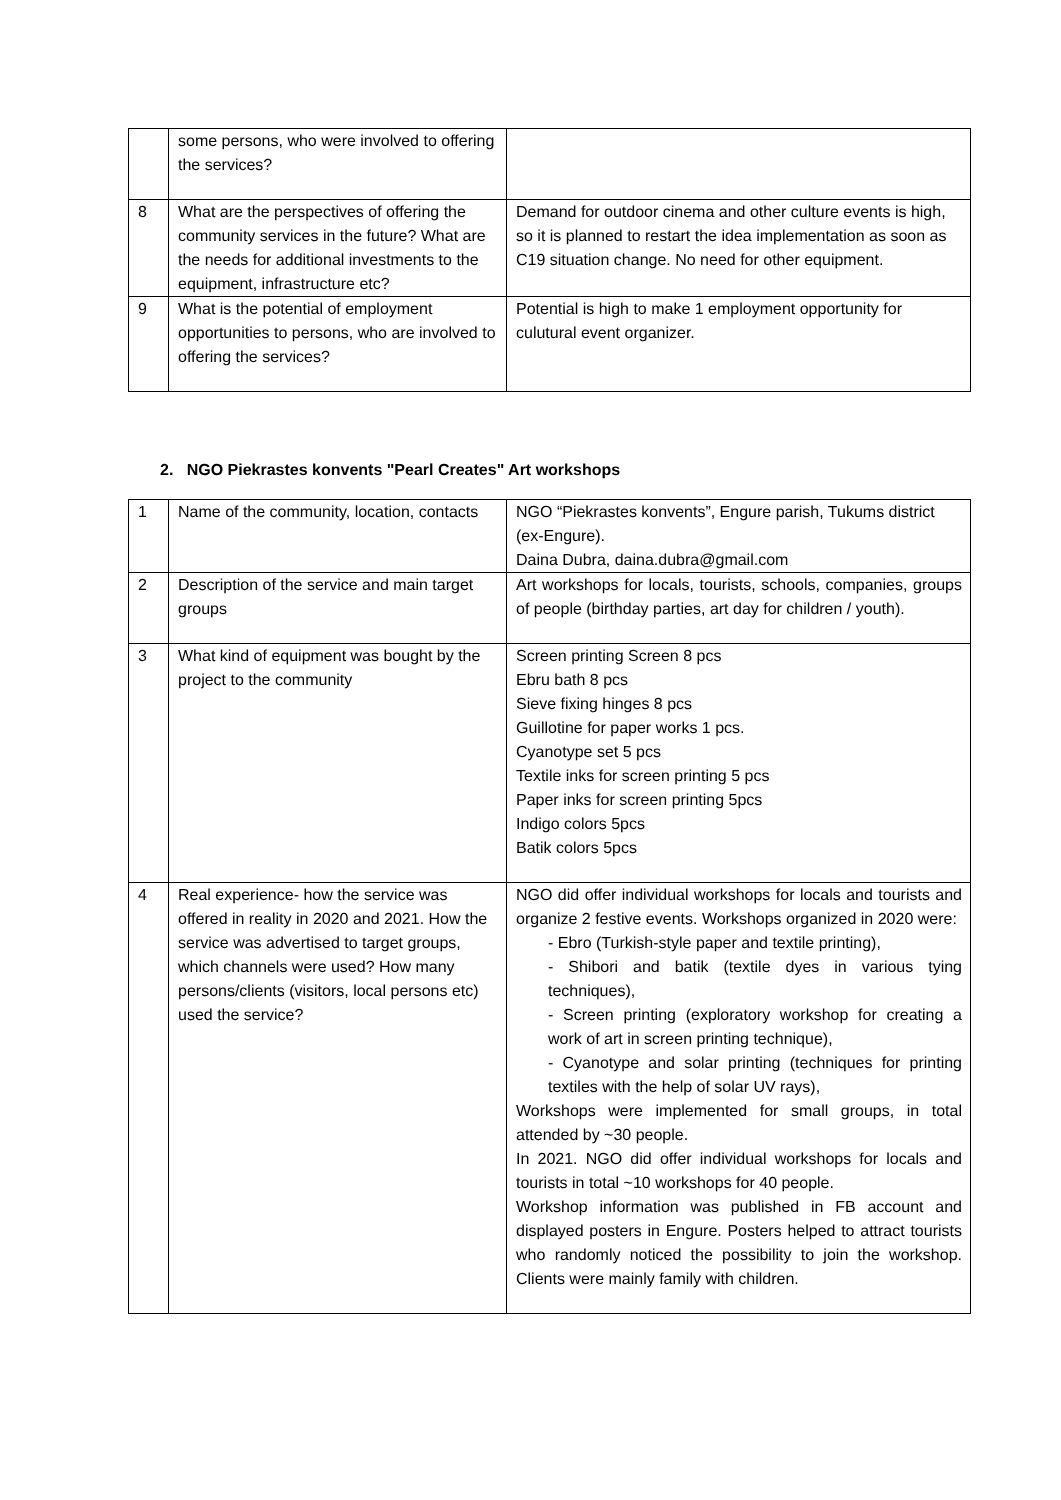| | some persons, who were involved to offering the services? | |
| 8 | What are the perspectives of offering the community services in the future? What are the needs for additional investments to the equipment, infrastructure etc? | Demand for outdoor cinema and other culture events is high, so it is planned to restart the idea implementation as soon as C19 situation change. No need for other equipment. |
| 9 | What is the potential of employment opportunities to persons, who are involved to offering the services? | Potential is high to make 1 employment opportunity for culutural event organizer. |
2. NGO Piekrastes konvents "Pearl Creates" Art workshops
| 1 | Name of the community, location, contacts | NGO “Piekrastes konvents”, Engure parish, Tukums district (ex-Engure). Daina Dubra, daina.dubra@gmail.com |
| 2 | Description of the service and main target groups | Art workshops for locals, tourists, schools, companies, groups of people (birthday parties, art day for children / youth). |
| 3 | What kind of equipment was bought by the project to the community | Screen printing Screen 8 pcs Ebru bath 8 pcs Sieve fixing hinges 8 pcs Guillotine for paper works 1 pcs. Cyanotype set 5 pcs Textile inks for screen printing 5 pcs Paper inks for screen printing 5pcs Indigo colors 5pcs Batik colors 5pcs |
| 4 | Real experience- how the service was offered in reality in 2020 and 2021. How the service was advertised to target groups, which channels were used? How many persons/clients (visitors, local persons etc) used the service? | NGO did offer individual workshops for locals and tourists and organize 2 festive events. Workshops organized in 2020 were: - Ebro (Turkish-style paper and textile printing), - Shibori and batik (textile dyes in various tying techniques), - Screen printing (exploratory workshop for creating a work of art in screen printing technique), - Cyanotype and solar printing (techniques for printing textiles with the help of solar UV rays), Workshops were implemented for small groups, in total attended by ~30 people. In 2021. NGO did offer individual workshops for locals and tourists in total ~10 workshops for 40 people. Workshop information was published in FB account and displayed posters in Engure. Posters helped to attract tourists who randomly noticed the possibility to join the workshop. Clients were mainly family with children. |